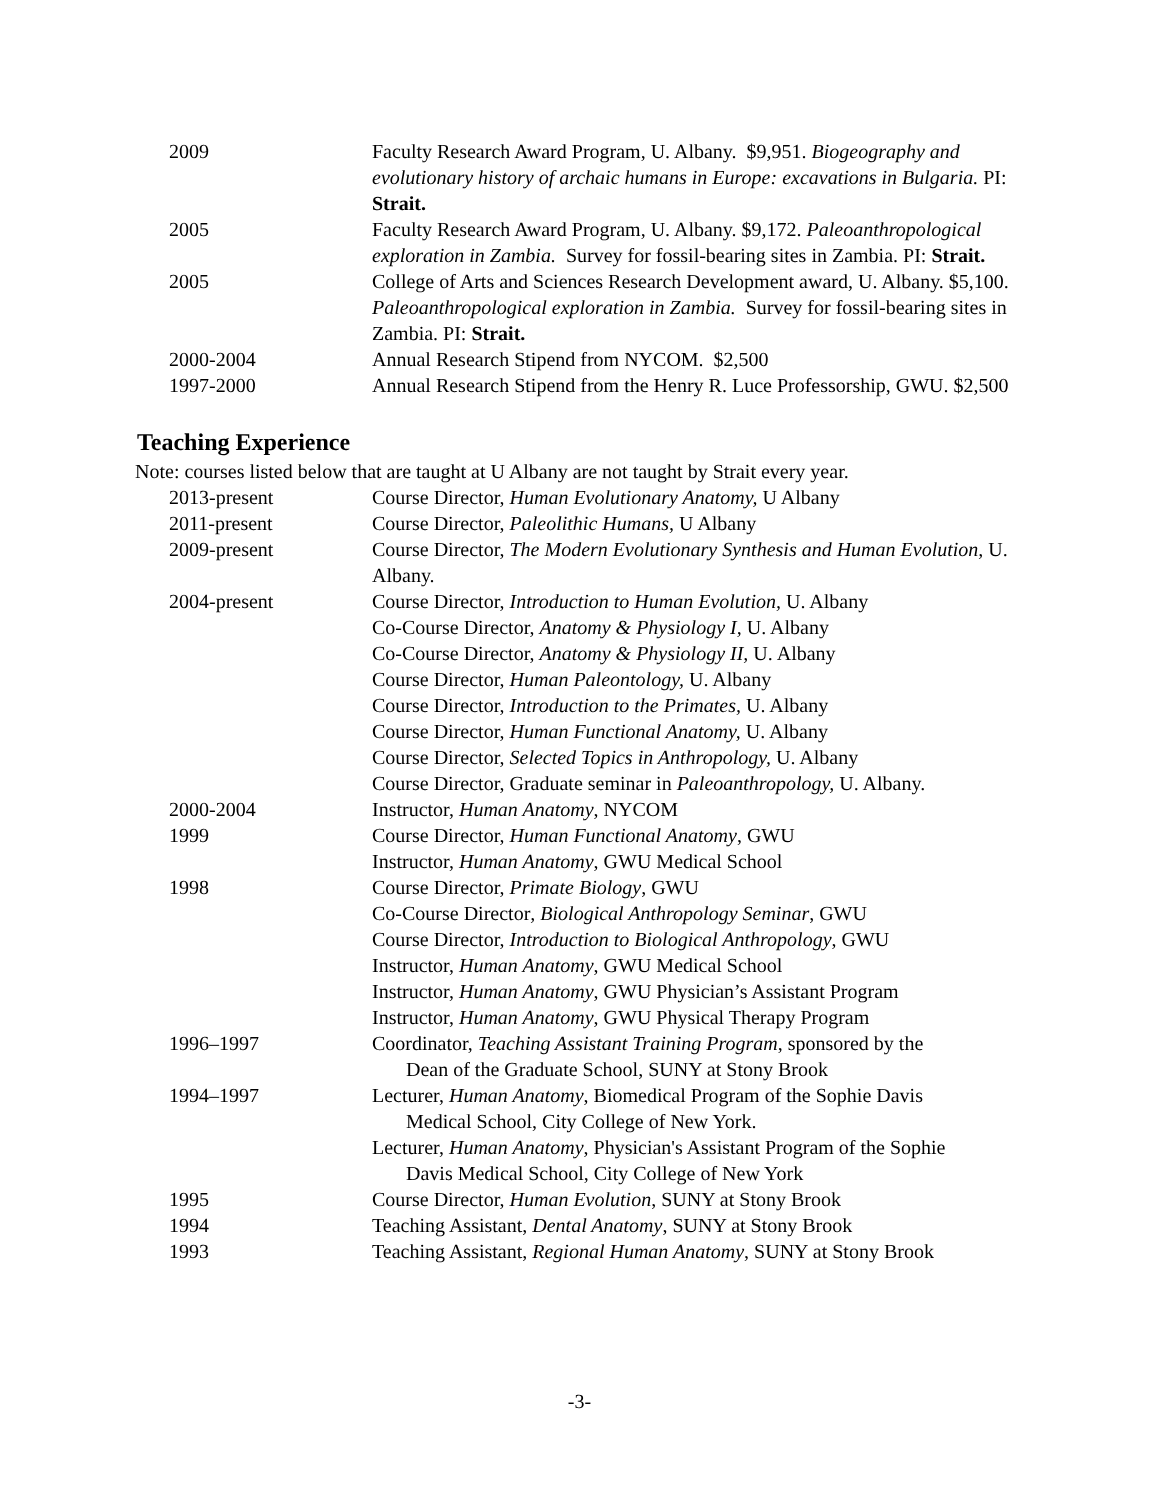2009 Faculty Research Award Program, U. Albany. $9,951. Biogeography and evolutionary history of archaic humans in Europe: excavations in Bulgaria. PI: Strait.
2005 Faculty Research Award Program, U. Albany. $9,172. Paleoanthropological exploration in Zambia. Survey for fossil-bearing sites in Zambia. PI: Strait.
2005 College of Arts and Sciences Research Development award, U. Albany. $5,100. Paleoanthropological exploration in Zambia. Survey for fossil-bearing sites in Zambia. PI: Strait.
2000-2004 Annual Research Stipend from NYCOM. $2,500
1997-2000 Annual Research Stipend from the Henry R. Luce Professorship, GWU. $2,500
Teaching Experience
Note: courses listed below that are taught at U Albany are not taught by Strait every year.
2013-present Course Director, Human Evolutionary Anatomy, U Albany
2011-present Course Director, Paleolithic Humans, U Albany
2009-present Course Director, The Modern Evolutionary Synthesis and Human Evolution, U. Albany.
2004-present Course Director, Introduction to Human Evolution, U. Albany
Co-Course Director, Anatomy & Physiology I, U. Albany
Co-Course Director, Anatomy & Physiology II, U. Albany
Course Director, Human Paleontology, U. Albany
Course Director, Introduction to the Primates, U. Albany
Course Director, Human Functional Anatomy, U. Albany
Course Director, Selected Topics in Anthropology, U. Albany
Course Director, Graduate seminar in Paleoanthropology, U. Albany.
2000-2004 Instructor, Human Anatomy, NYCOM
1999 Course Director, Human Functional Anatomy, GWU
Instructor, Human Anatomy, GWU Medical School
1998 Course Director, Primate Biology, GWU
Co-Course Director, Biological Anthropology Seminar, GWU
Course Director, Introduction to Biological Anthropology, GWU
Instructor, Human Anatomy, GWU Medical School
Instructor, Human Anatomy, GWU Physician’s Assistant Program
Instructor, Human Anatomy, GWU Physical Therapy Program
1996–1997 Coordinator, Teaching Assistant Training Program, sponsored by the
Dean of the Graduate School, SUNY at Stony Brook
1994–1997 Lecturer, Human Anatomy, Biomedical Program of the Sophie Davis
Medical School, City College of New York.
Lecturer, Human Anatomy, Physician's Assistant Program of the Sophie
Davis Medical School, City College of New York
1995 Course Director, Human Evolution, SUNY at Stony Brook
1994 Teaching Assistant, Dental Anatomy, SUNY at Stony Brook
1993 Teaching Assistant, Regional Human Anatomy, SUNY at Stony Brook
-3-